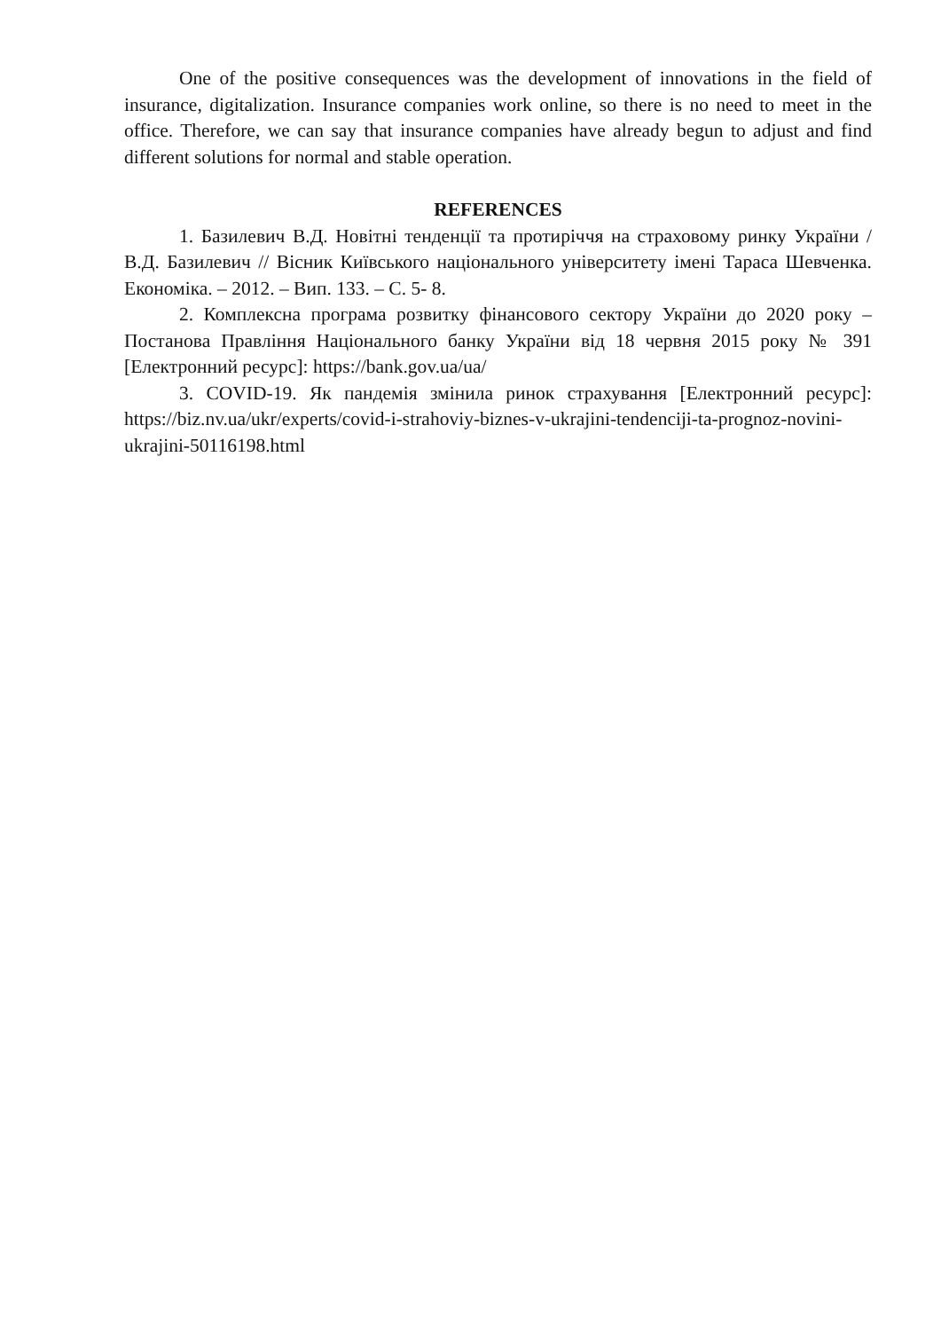One of the positive consequences was the development of innovations in the field of insurance, digitalization. Insurance companies work online, so there is no need to meet in the office. Therefore, we can say that insurance companies have already begun to adjust and find different solutions for normal and stable operation.
REFERENCES
1. Базилевич В.Д. Новітні тенденції та протиріччя на страховому ринку України / В.Д. Базилевич // Вісник Київського національного університету імені Тараса Шевченка. Економіка. – 2012. – Вип. 133. – С. 5- 8.
2. Комплексна програма розвитку фінансового сектору України до 2020 року – Постанова Правління Національного банку України від 18 червня 2015 року № 391 [Електронний ресурс]: https://bank.gov.ua/ua/
3. COVID-19. Як пандемія змінила ринок страхування [Електронний ресурс]: https://biz.nv.ua/ukr/experts/covid-i-strahoviy-biznes-v-ukrajini-tendenciji-ta-prognoz-novini-ukrajini-50116198.html